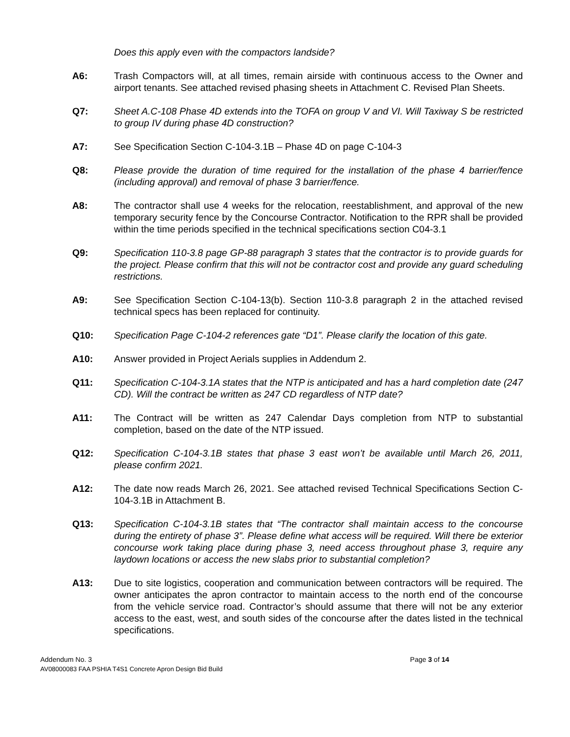Does this apply even with the compactors landside?
A6: Trash Compactors will, at all times, remain airside with continuous access to the Owner and airport tenants. See attached revised phasing sheets in Attachment C. Revised Plan Sheets.
Q7: Sheet A.C-108 Phase 4D extends into the TOFA on group V and VI. Will Taxiway S be restricted to group IV during phase 4D construction?
A7: See Specification Section C-104-3.1B – Phase 4D on page C-104-3
Q8: Please provide the duration of time required for the installation of the phase 4 barrier/fence (including approval) and removal of phase 3 barrier/fence.
A8: The contractor shall use 4 weeks for the relocation, reestablishment, and approval of the new temporary security fence by the Concourse Contractor. Notification to the RPR shall be provided within the time periods specified in the technical specifications section C04-3.1
Q9: Specification 110-3.8 page GP-88 paragraph 3 states that the contractor is to provide guards for the project. Please confirm that this will not be contractor cost and provide any guard scheduling restrictions.
A9: See Specification Section C-104-13(b). Section 110-3.8 paragraph 2 in the attached revised technical specs has been replaced for continuity.
Q10: Specification Page C-104-2 references gate “D1”. Please clarify the location of this gate.
A10: Answer provided in Project Aerials supplies in Addendum 2.
Q11: Specification C-104-3.1A states that the NTP is anticipated and has a hard completion date (247 CD). Will the contract be written as 247 CD regardless of NTP date?
A11: The Contract will be written as 247 Calendar Days completion from NTP to substantial completion, based on the date of the NTP issued.
Q12: Specification C-104-3.1B states that phase 3 east won’t be available until March 26, 2011, please confirm 2021.
A12: The date now reads March 26, 2021. See attached revised Technical Specifications Section C-104-3.1B in Attachment B.
Q13: Specification C-104-3.1B states that “The contractor shall maintain access to the concourse during the entirety of phase 3”. Please define what access will be required. Will there be exterior concourse work taking place during phase 3, need access throughout phase 3, require any laydown locations or access the new slabs prior to substantial completion?
A13: Due to site logistics, cooperation and communication between contractors will be required. The owner anticipates the apron contractor to maintain access to the north end of the concourse from the vehicle service road. Contractor’s should assume that there will not be any exterior access to the east, west, and south sides of the concourse after the dates listed in the technical specifications.
Addendum No. 3 Page 3 of 14
AV08000083 FAA PSHIA T4S1 Concrete Apron Design Bid Build